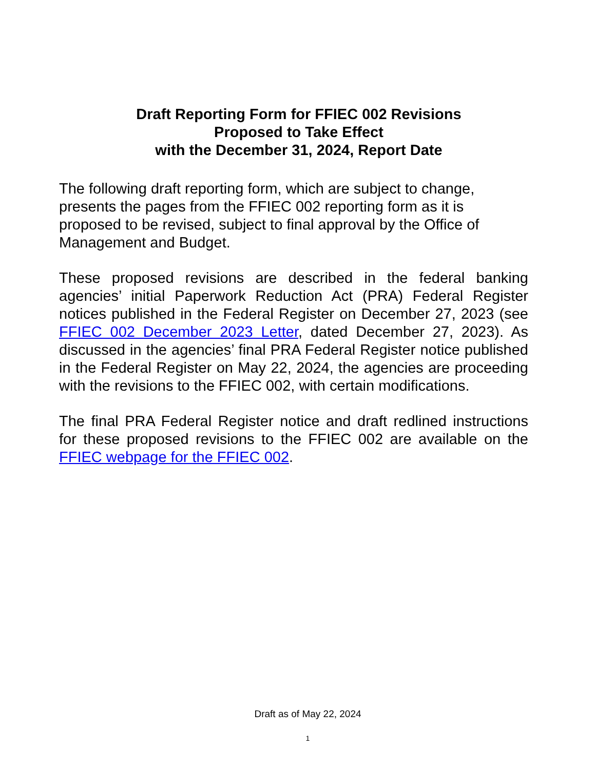Draft Reporting Form for FFIEC 002 Revisions
Proposed to Take Effect
with the December 31, 2024, Report Date
The following draft reporting form, which are subject to change, presents the pages from the FFIEC 002 reporting form as it is proposed to be revised, subject to final approval by the Office of Management and Budget.
These proposed revisions are described in the federal banking agencies’ initial Paperwork Reduction Act (PRA) Federal Register notices published in the Federal Register on December 27, 2023 (see FFIEC 002 December 2023 Letter, dated December 27, 2023). As discussed in the agencies’ final PRA Federal Register notice published in the Federal Register on May 22, 2024, the agencies are proceeding with the revisions to the FFIEC 002, with certain modifications.
The final PRA Federal Register notice and draft redlined instructions for these proposed revisions to the FFIEC 002 are available on the FFIEC webpage for the FFIEC 002.
Draft as of May 22, 2024
1